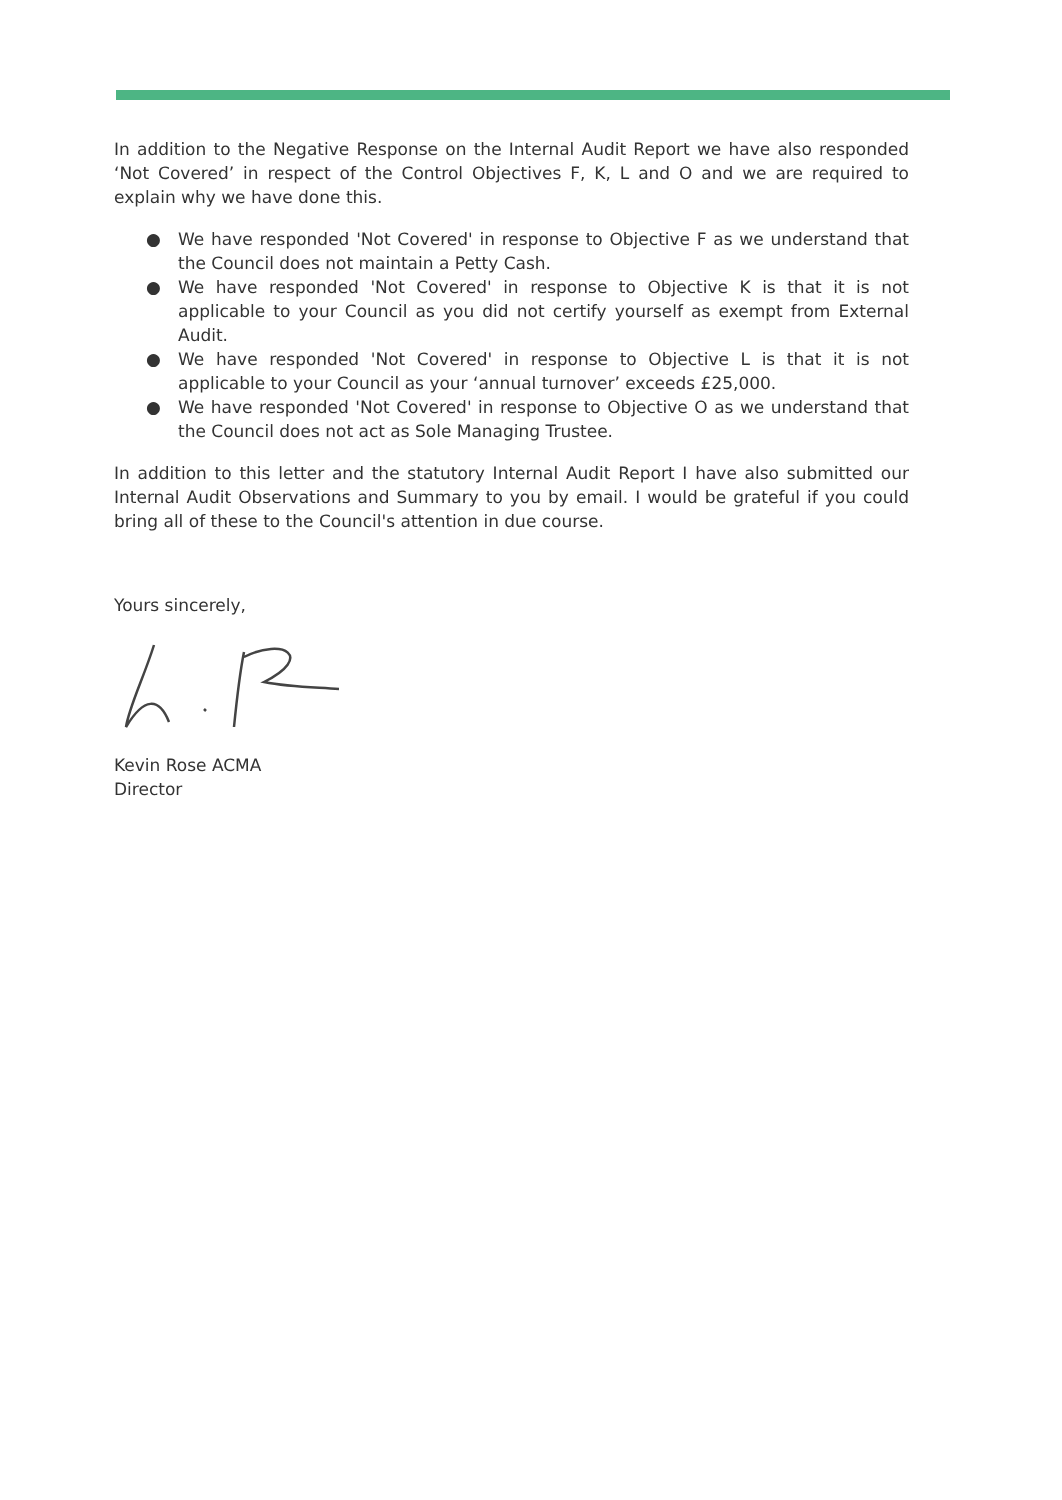In addition to the Negative Response on the Internal Audit Report we have also responded ‘Not Covered’ in respect of the Control Objectives F, K, L and O and we are required to explain why we have done this.
● We have responded 'Not Covered' in response to Objective F as we understand that the Council does not maintain a Petty Cash.
● We have responded 'Not Covered' in response to Objective K is that it is not applicable to your Council as you did not certify yourself as exempt from External Audit.
● We have responded 'Not Covered' in response to Objective L is that it is not applicable to your Council as your ‘annual turnover’ exceeds £25,000.
● We have responded 'Not Covered' in response to Objective O as we understand that the Council does not act as Sole Managing Trustee.
In addition to this letter and the statutory Internal Audit Report I have also submitted our Internal Audit Observations and Summary to you by email. I would be grateful if you could bring all of these to the Council's attention in due course.
Yours sincerely,
Kevin Rose ACMA
Director